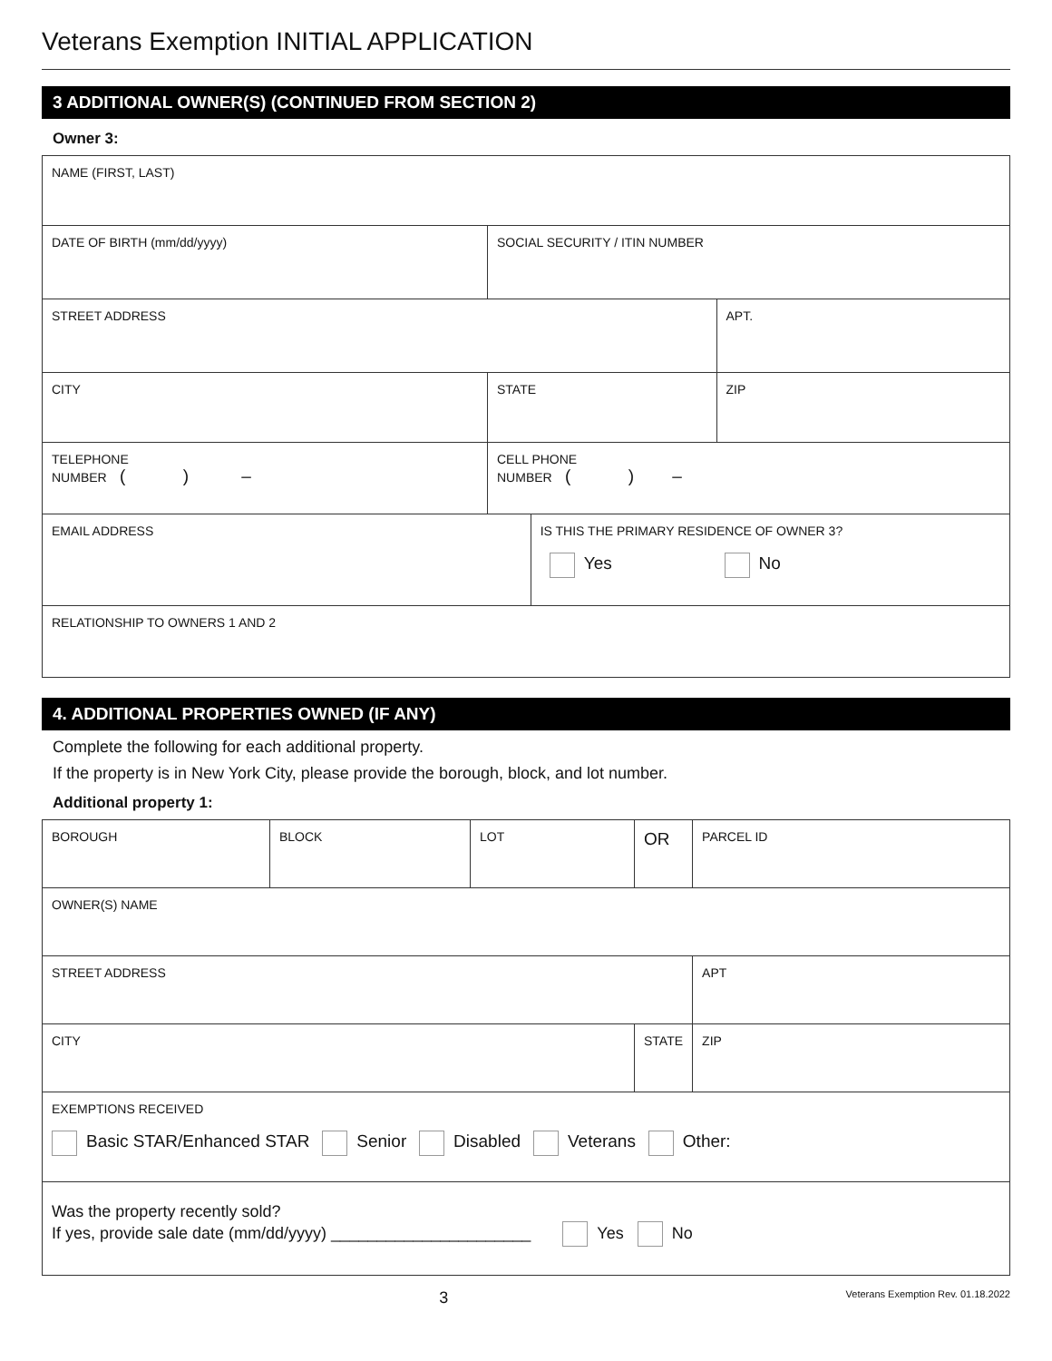Veterans Exemption INITIAL APPLICATION
3 ADDITIONAL OWNER(S) (CONTINUED FROM SECTION 2)
Owner 3:
| NAME (FIRST, LAST) | | | |
| DATE OF BIRTH (mm/dd/yyyy) | SOCIAL SECURITY / ITIN NUMBER | | |
| STREET ADDRESS | | | APT. |
| CITY | STATE | | ZIP |
| TELEPHONE NUMBER ( ) – | CELL PHONE NUMBER ( ) – | | |
| EMAIL ADDRESS | | IS THIS THE PRIMARY RESIDENCE OF OWNER 3? Yes No | |
| RELATIONSHIP TO OWNERS 1 AND 2 | | | |
4. ADDITIONAL PROPERTIES OWNED (IF ANY)
Complete the following for each additional property.
If the property is in New York City, please provide the borough, block, and lot number.
Additional property 1:
| BOROUGH | BLOCK | LOT | OR | PARCEL ID |
| OWNER(S) NAME | | | | |
| STREET ADDRESS | | | | APT |
| CITY | | | STATE | ZIP |
| EXEMPTIONS RECEIVED Basic STAR/Enhanced STAR Senior Disabled Veterans Other: | | | | |
| Was the property recently sold? If yes, provide sale date (mm/dd/yyyy) ______________________ Yes No | | | | |
3 Veterans Exemption Rev. 01.18.2022